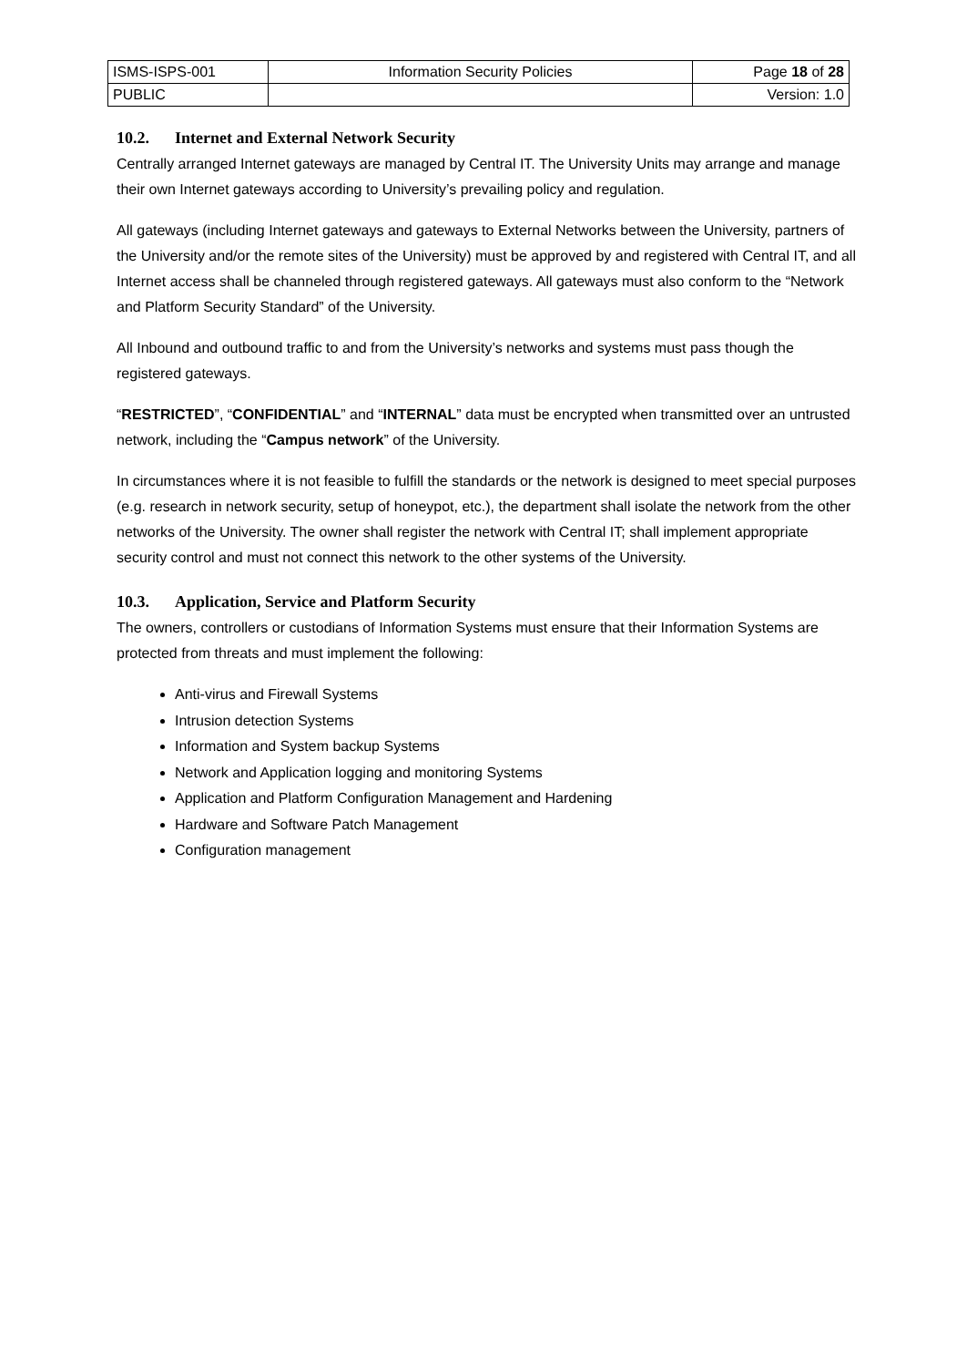| ISMS-ISPS-001 | Information Security Policies | Page 18 of 28 |
| PUBLIC | | Version: 1.0 |
10.2. Internet and External Network Security
Centrally arranged Internet gateways are managed by Central IT. The University Units may arrange and manage their own Internet gateways according to University’s prevailing policy and regulation.
All gateways (including Internet gateways and gateways to External Networks between the University, partners of the University and/or the remote sites of the University) must be approved by and registered with Central IT, and all Internet access shall be channeled through registered gateways. All gateways must also conform to the “Network and Platform Security Standard” of the University.
All Inbound and outbound traffic to and from the University’s networks and systems must pass though the registered gateways.
“RESTRICTED”, “CONFIDENTIAL” and “INTERNAL” data must be encrypted when transmitted over an untrusted network, including the “Campus network” of the University.
In circumstances where it is not feasible to fulfill the standards or the network is designed to meet special purposes (e.g. research in network security, setup of honeypot, etc.), the department shall isolate the network from the other networks of the University. The owner shall register the network with Central IT; shall implement appropriate security control and must not connect this network to the other systems of the University.
10.3. Application, Service and Platform Security
The owners, controllers or custodians of Information Systems must ensure that their Information Systems are protected from threats and must implement the following:
Anti-virus and Firewall Systems
Intrusion detection Systems
Information and System backup Systems
Network and Application logging and monitoring Systems
Application and Platform Configuration Management and Hardening
Hardware and Software Patch Management
Configuration management